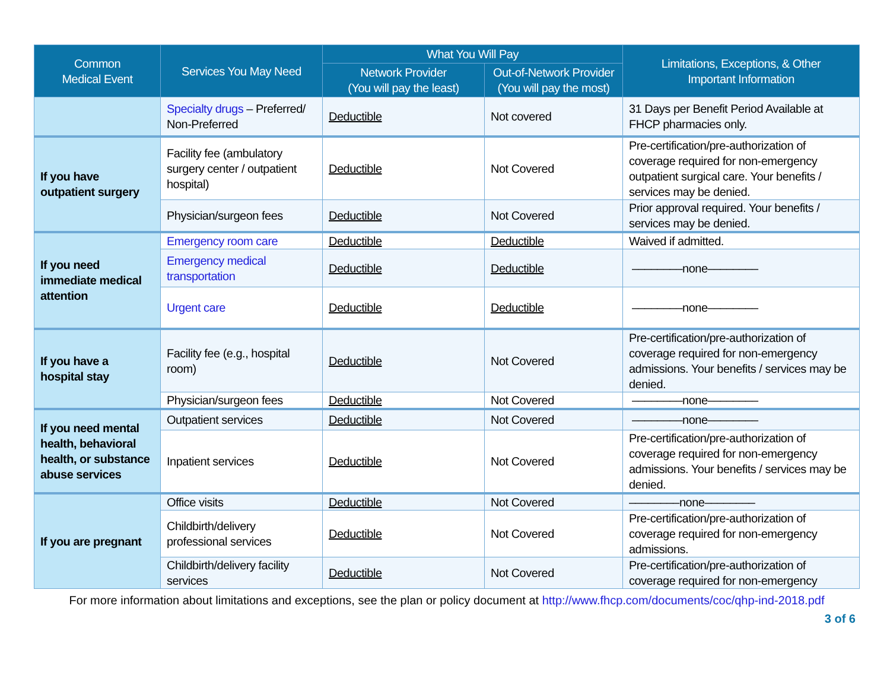| Common Medical Event | Services You May Need | What You Will Pay | | Limitations, Exceptions, & Other Important Information |
| --- | --- | --- | --- | --- |
| | | Network Provider (You will pay the least) | Out-of-Network Provider (You will pay the most) | |
| | Specialty drugs – Preferred/ Non-Preferred | Deductible | Not covered | 31 Days per Benefit Period Available at FHCP pharmacies only. |
| If you have outpatient surgery | Facility fee (ambulatory surgery center / outpatient hospital) | Deductible | Not Covered | Pre-certification/pre-authorization of coverage required for non-emergency outpatient surgical care. Your benefits / services may be denied. |
| | Physician/surgeon fees | Deductible | Not Covered | Prior approval required. Your benefits / services may be denied. |
| If you need immediate medical attention | Emergency room care | Deductible | Deductible | Waived if admitted. |
| | Emergency medical transportation | Deductible | Deductible | ––––––––none–––––––– |
| | Urgent care | Deductible | Deductible | ––––––––none–––––––– |
| If you have a hospital stay | Facility fee (e.g., hospital room) | Deductible | Not Covered | Pre-certification/pre-authorization of coverage required for non-emergency admissions. Your benefits / services may be denied. |
| | Physician/surgeon fees | Deductible | Not Covered | ––––––––none–––––––– |
| If you need mental health, behavioral health, or substance abuse services | Outpatient services | Deductible | Not Covered | ––––––––none–––––––– |
| | Inpatient services | Deductible | Not Covered | Pre-certification/pre-authorization of coverage required for non-emergency admissions. Your benefits / services may be denied. |
| If you are pregnant | Office visits | Deductible | Not Covered | ––––––––none–––––––– |
| | Childbirth/delivery professional services | Deductible | Not Covered | Pre-certification/pre-authorization of coverage required for non-emergency admissions. |
| | Childbirth/delivery facility services | Deductible | Not Covered | Pre-certification/pre-authorization of coverage required for non-emergency |
For more information about limitations and exceptions, see the plan or policy document at http://www.fhcp.com/documents/coc/qhp-ind-2018.pdf
3 of 6